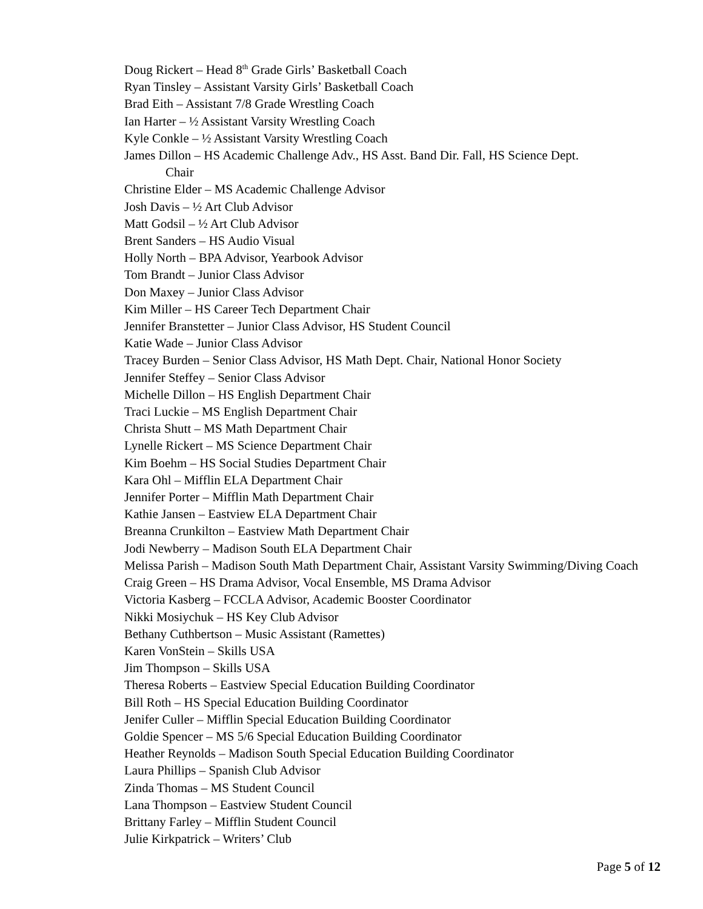Doug Rickert – Head 8<sup>th</sup> Grade Girls’ Basketball Coach
Ryan Tinsley – Assistant Varsity Girls’ Basketball Coach
Brad Eith – Assistant 7/8 Grade Wrestling Coach
Ian Harter – ½ Assistant Varsity Wrestling Coach
Kyle Conkle – ½ Assistant Varsity Wrestling Coach
James Dillon – HS Academic Challenge Adv., HS Asst. Band Dir. Fall, HS Science Dept.
Chair
Christine Elder – MS Academic Challenge Advisor
Josh Davis – ½ Art Club Advisor
Matt Godsil – ½ Art Club Advisor
Brent Sanders – HS Audio Visual
Holly North – BPA Advisor, Yearbook Advisor
Tom Brandt – Junior Class Advisor
Don Maxey – Junior Class Advisor
Kim Miller – HS Career Tech Department Chair
Jennifer Branstetter – Junior Class Advisor, HS Student Council
Katie Wade – Junior Class Advisor
Tracey Burden – Senior Class Advisor, HS Math Dept. Chair, National Honor Society
Jennifer Steffey – Senior Class Advisor
Michelle Dillon – HS English Department Chair
Traci Luckie – MS English Department Chair
Christa Shutt – MS Math Department Chair
Lynelle Rickert – MS Science Department Chair
Kim Boehm – HS Social Studies Department Chair
Kara Ohl – Mifflin ELA Department Chair
Jennifer Porter – Mifflin Math Department Chair
Kathie Jansen – Eastview ELA Department Chair
Breanna Crunkilton – Eastview Math Department Chair
Jodi Newberry – Madison South ELA Department Chair
Melissa Parish – Madison South Math Department Chair, Assistant Varsity Swimming/Diving Coach
Craig Green – HS Drama Advisor, Vocal Ensemble, MS Drama Advisor
Victoria Kasberg – FCCLA Advisor, Academic Booster Coordinator
Nikki Mosiychuk – HS Key Club Advisor
Bethany Cuthbertson – Music Assistant (Ramettes)
Karen VonStein – Skills USA
Jim Thompson – Skills USA
Theresa Roberts – Eastview Special Education Building Coordinator
Bill Roth – HS Special Education Building Coordinator
Jenifer Culler – Mifflin Special Education Building Coordinator
Goldie Spencer – MS 5/6 Special Education Building Coordinator
Heather Reynolds – Madison South Special Education Building Coordinator
Laura Phillips – Spanish Club Advisor
Zinda Thomas – MS Student Council
Lana Thompson – Eastview Student Council
Brittany Farley – Mifflin Student Council
Julie Kirkpatrick – Writers’ Club
Page 5 of 12